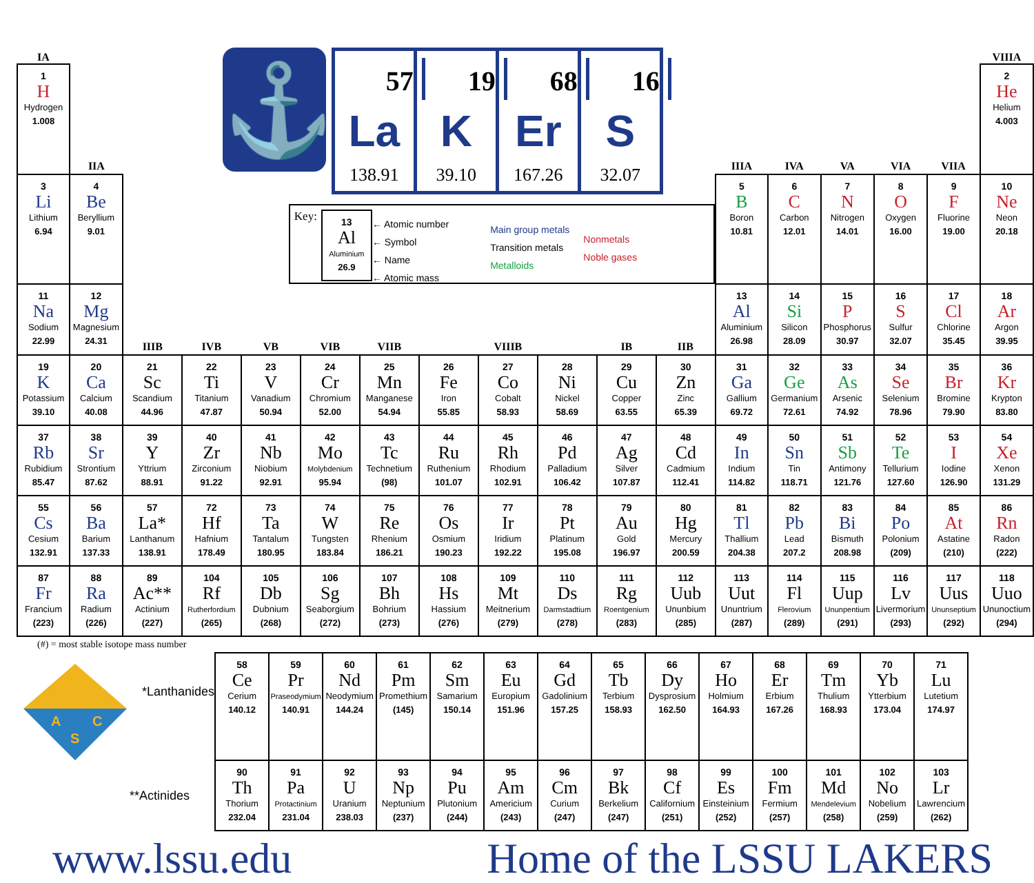| IA | | | | | | | | | | | | | | | | | VIIIA |
| 1 H Hydrogen 1.008 | IIA | ⚓ 57 La 138.91 19 K 39.10 68 Er 167.26 16 S 32.07 Key: 13 Al Aluminium 26.9 ← Atomic number ← Symbol ← Name ← Atomic mass Main group metals Transition metals Metalloids Nonmetals Noble gases | | | | | | | | | | IIIA | IVA | VA | VIA | VIIA | 2 He Helium 4.003 |
| 3 Li Lithium 6.94 | 4 Be Beryllium 9.01 | | | | | | | | | | | 5 B Boron 10.81 | 6 C Carbon 12.01 | 7 N Nitrogen 14.01 | 8 O Oxygen 16.00 | 9 F Fluorine 19.00 | 10 Ne Neon 20.18 |
| 11 Na Sodium 22.99 | 12 Mg Magnesium 24.31 | IIIB | IVB | VB | VIB | VIIB | VIIIB | | | IB | IIB | 13 Al Aluminium 26.98 | 14 Si Silicon 28.09 | 15 P Phosphorus 30.97 | 16 S Sulfur 32.07 | 17 Cl Chlorine 35.45 | 18 Ar Argon 39.95 |
| 19 K Potassium 39.10 | 20 Ca Calcium 40.08 | 21 Sc Scandium 44.96 | 22 Ti Titanium 47.87 | 23 V Vanadium 50.94 | 24 Cr Chromium 52.00 | 25 Mn Manganese 54.94 | 26 Fe Iron 55.85 | 27 Co Cobalt 58.93 | 28 Ni Nickel 58.69 | 29 Cu Copper 63.55 | 30 Zn Zinc 65.39 | 31 Ga Gallium 69.72 | 32 Ge Germanium 72.61 | 33 As Arsenic 74.92 | 34 Se Selenium 78.96 | 35 Br Bromine 79.90 | 36 Kr Krypton 83.80 |
| 37 Rb Rubidium 85.47 | 38 Sr Strontium 87.62 | 39 Y Yttrium 88.91 | 40 Zr Zirconium 91.22 | 41 Nb Niobium 92.91 | 42 Mo Molybdenium 95.94 | 43 Tc Technetium (98) | 44 Ru Ruthenium 101.07 | 45 Rh Rhodium 102.91 | 46 Pd Palladium 106.42 | 47 Ag Silver 107.87 | 48 Cd Cadmium 112.41 | 49 In Indium 114.82 | 50 Sn Tin 118.71 | 51 Sb Antimony 121.76 | 52 Te Tellurium 127.60 | 53 I Iodine 126.90 | 54 Xe Xenon 131.29 |
| 55 Cs Cesium 132.91 | 56 Ba Barium 137.33 | 57 La* Lanthanum 138.91 | 72 Hf Hafnium 178.49 | 73 Ta Tantalum 180.95 | 74 W Tungsten 183.84 | 75 Re Rhenium 186.21 | 76 Os Osmium 190.23 | 77 Ir Iridium 192.22 | 78 Pt Platinum 195.08 | 79 Au Gold 196.97 | 80 Hg Mercury 200.59 | 81 Tl Thallium 204.38 | 82 Pb Lead 207.2 | 83 Bi Bismuth 208.98 | 84 Po Polonium (209) | 85 At Astatine (210) | 86 Rn Radon (222) |
| 87 Fr Francium (223) | 88 Ra Radium (226) | 89 Ac** Actinium (227) | 104 Rf Rutherfordium (265) | 105 Db Dubnium (268) | 106 Sg Seaborgium (272) | 107 Bh Bohrium (273) | 108 Hs Hassium (276) | 109 Mt Meitnerium (279) | 110 Ds Darmstadtium (278) | 111 Rg Roentgenium (283) | 112 Uub Ununbium (285) | 113 Uut Ununtrium (287) | 114 Fl Flerovium (289) | 115 Uup Ununpentium (291) | 116 Lv Livermorium (293) | 117 Uus Ununseptium (292) | 118 Uuo Ununoctium (294) |
| (#) = most stable isotope mass number A C S *Lanthanides | 58 Ce Cerium 140.12 | 59 Pr Praseodymium 140.91 | 60 Nd Neodymium 144.24 | 61 Pm Promethium (145) | 62 Sm Samarium 150.14 | 63 Eu Europium 151.96 | 64 Gd Gadolinium 157.25 | 65 Tb Terbium 158.93 | 66 Dy Dysprosium 162.50 | 67 Ho Holmium 164.93 | 68 Er Erbium 167.26 | 69 Tm Thulium 168.93 | 70 Yb Ytterbium 173.04 | 71 Lu Lutetium 174.97 |
| **Actinides | 90 Th Thorium 232.04 | 91 Pa Protactinium 231.04 | 92 U Uranium 238.03 | 93 Np Neptunium (237) | 94 Pu Plutonium (244) | 95 Am Americium (243) | 96 Cm Curium (247) | 97 Bk Berkelium (247) | 98 Cf Californium (251) | 99 Es Einsteinium (252) | 100 Fm Fermium (257) | 101 Md Mendelevium (258) | 102 No Nobelium (259) | 103 Lr Lawrencium (262) |
www.lssu.edu Home of the LSSU LAKERS